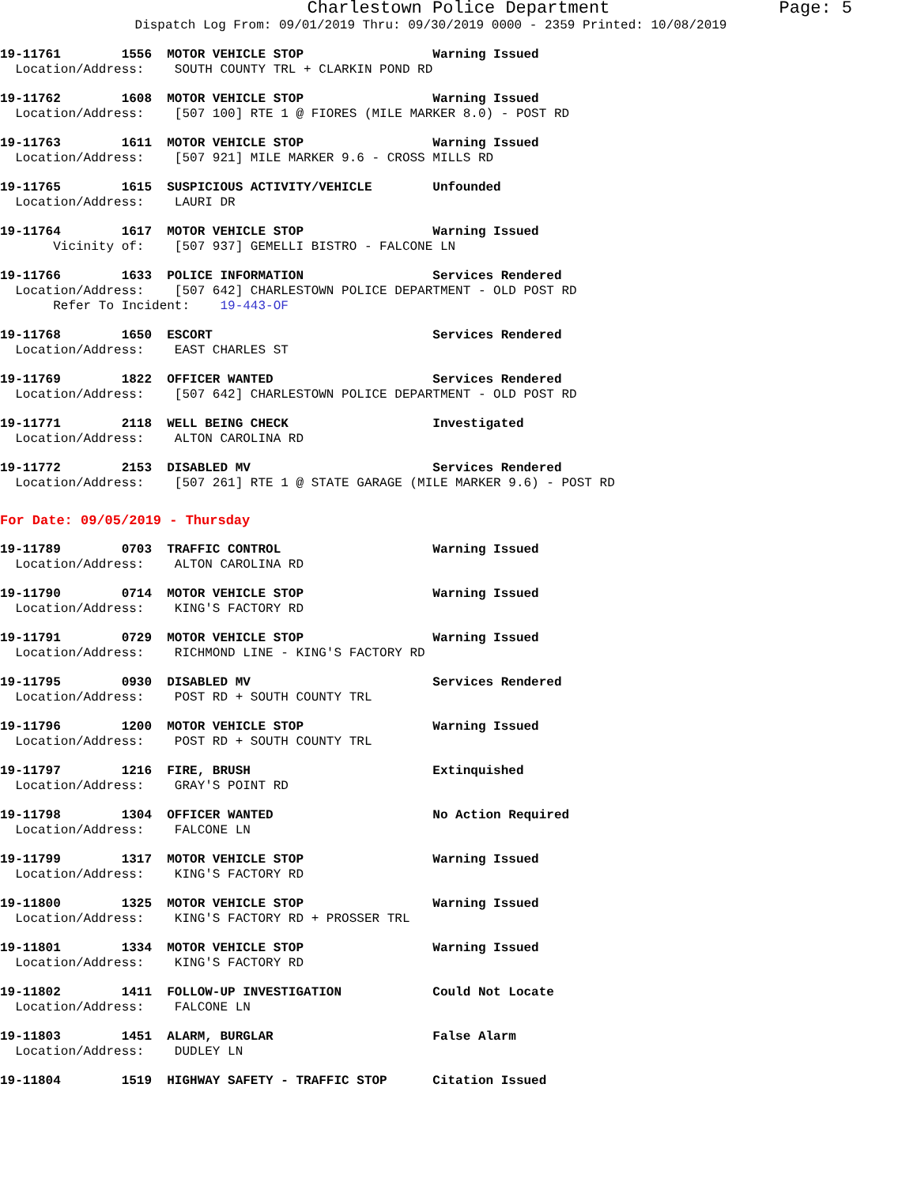Charlestown Police Department Page: 5
Dispatch Log From: 09/01/2019 Thru: 09/30/2019 0000 - 2359 Printed: 10/08/2019
19-11761 1556 MOTOR VEHICLE STOP Warning Issued Location/Address: SOUTH COUNTY TRL + CLARKIN POND RD
19-11762 1608 MOTOR VEHICLE STOP Warning Issued Location/Address: [507 100] RTE 1 @ FIORES (MILE MARKER 8.0) - POST RD
19-11763 1611 MOTOR VEHICLE STOP Warning Issued Location/Address: [507 921] MILE MARKER 9.6 - CROSS MILLS RD
19-11765 1615 SUSPICIOUS ACTIVITY/VEHICLE Unfounded Location/Address: LAURI DR
19-11764 1617 MOTOR VEHICLE STOP Warning Issued Vicinity of: [507 937] GEMELLI BISTRO - FALCONE LN
19-11766 1633 POLICE INFORMATION Services Rendered Location/Address: [507 642] CHARLESTOWN POLICE DEPARTMENT - OLD POST RD Refer To Incident: 19-443-OF
19-11768 1650 ESCORT Services Rendered Location/Address: EAST CHARLES ST
19-11769 1822 OFFICER WANTED Services Rendered Location/Address: [507 642] CHARLESTOWN POLICE DEPARTMENT - OLD POST RD
19-11771 2118 WELL BEING CHECK Investigated Location/Address: ALTON CAROLINA RD
19-11772 2153 DISABLED MV Services Rendered Location/Address: [507 261] RTE 1 @ STATE GARAGE (MILE MARKER 9.6) - POST RD
For Date: 09/05/2019 - Thursday
19-11789 0703 TRAFFIC CONTROL Warning Issued Location/Address: ALTON CAROLINA RD
19-11790 0714 MOTOR VEHICLE STOP Warning Issued Location/Address: KING'S FACTORY RD
19-11791 0729 MOTOR VEHICLE STOP Warning Issued Location/Address: RICHMOND LINE - KING'S FACTORY RD
19-11795 0930 DISABLED MV Services Rendered Location/Address: POST RD + SOUTH COUNTY TRL
19-11796 1200 MOTOR VEHICLE STOP Warning Issued Location/Address: POST RD + SOUTH COUNTY TRL
19-11797 1216 FIRE, BRUSH Extinquished Location/Address: GRAY'S POINT RD
19-11798 1304 OFFICER WANTED No Action Required Location/Address: FALCONE LN
19-11799 1317 MOTOR VEHICLE STOP Warning Issued Location/Address: KING'S FACTORY RD
19-11800 1325 MOTOR VEHICLE STOP Warning Issued Location/Address: KING'S FACTORY RD + PROSSER TRL
19-11801 1334 MOTOR VEHICLE STOP Warning Issued Location/Address: KING'S FACTORY RD
19-11802 1411 FOLLOW-UP INVESTIGATION Could Not Locate Location/Address: FALCONE LN
19-11803 1451 ALARM, BURGLAR False Alarm Location/Address: DUDLEY LN
19-11804 1519 HIGHWAY SAFETY - TRAFFIC STOP Citation Issued